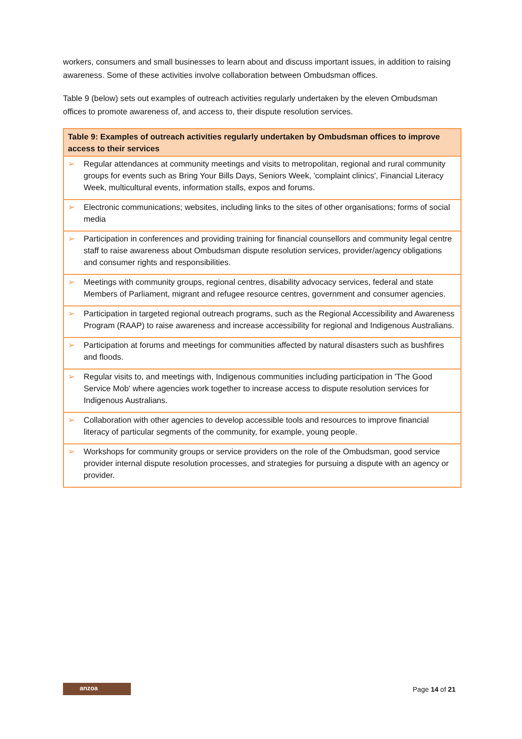workers, consumers and small businesses to learn about and discuss important issues, in addition to raising awareness. Some of these activities involve collaboration between Ombudsman offices.
Table 9 (below) sets out examples of outreach activities regularly undertaken by the eleven Ombudsman offices to promote awareness of, and access to, their dispute resolution services.
| Table 9: Examples of outreach activities regularly undertaken by Ombudsman offices to improve access to their services | |
| --- | --- |
| ➢ | Regular attendances at community meetings and visits to metropolitan, regional and rural community groups for events such as Bring Your Bills Days, Seniors Week, 'complaint clinics', Financial Literacy Week, multicultural events, information stalls, expos and forums. |
| ➢ | Electronic communications; websites, including links to the sites of other organisations; forms of social media |
| ➢ | Participation in conferences and providing training for financial counsellors and community legal centre staff to raise awareness about Ombudsman dispute resolution services, provider/agency obligations and consumer rights and responsibilities. |
| ➢ | Meetings with community groups, regional centres, disability advocacy services, federal and state Members of Parliament, migrant and refugee resource centres, government and consumer agencies. |
| ➢ | Participation in targeted regional outreach programs, such as the Regional Accessibility and Awareness Program (RAAP) to raise awareness and increase accessibility for regional and Indigenous Australians. |
| ➢ | Participation at forums and meetings for communities affected by natural disasters such as bushfires and floods. |
| ➢ | Regular visits to, and meetings with, Indigenous communities including participation in 'The Good Service Mob' where agencies work together to increase access to dispute resolution services for Indigenous Australians. |
| ➢ | Collaboration with other agencies to develop accessible tools and resources to improve financial literacy of particular segments of the community, for example, young people. |
| ➢ | Workshops for community groups or service providers on the role of the Ombudsman, good service provider internal dispute resolution processes, and strategies for pursuing a dispute with an agency or provider. |
anzoa
Page 14 of 21